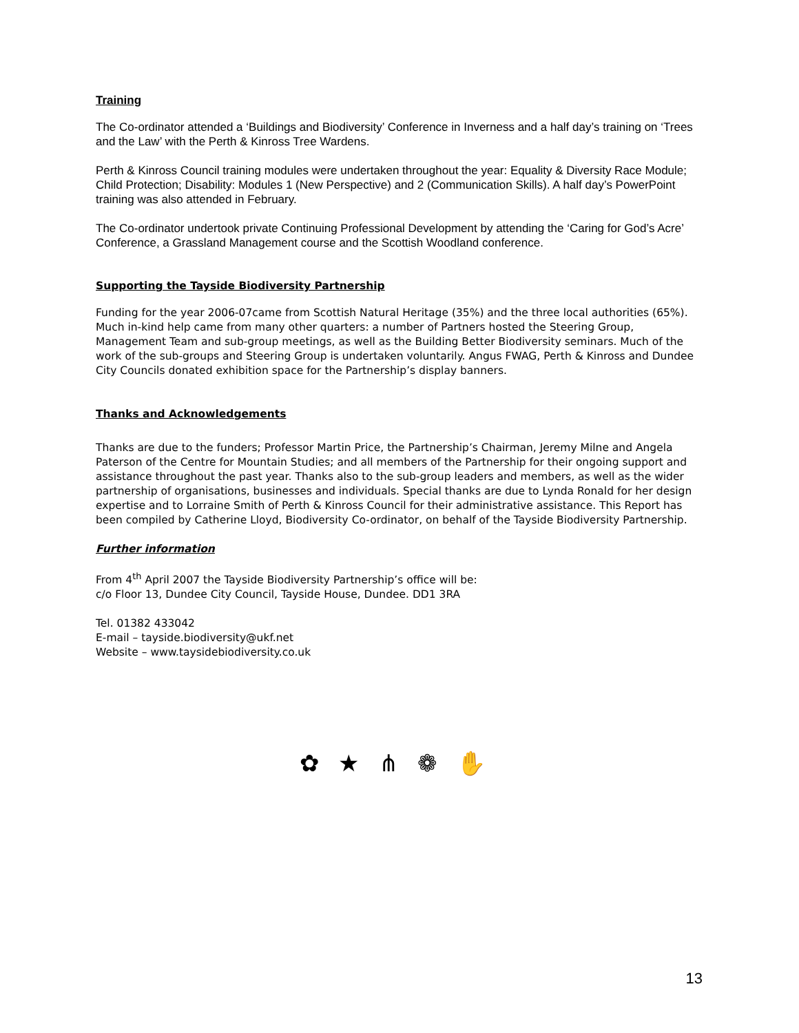Training
The Co-ordinator attended a ‘Buildings and Biodiversity’ Conference in Inverness and a half day’s training on ‘Trees and the Law’ with the Perth & Kinross Tree Wardens.
Perth & Kinross Council training modules were undertaken throughout the year: Equality & Diversity Race Module; Child Protection; Disability: Modules 1 (New Perspective) and 2 (Communication Skills). A half day’s PowerPoint training was also attended in February.
The Co-ordinator undertook private Continuing Professional Development by attending the ‘Caring for God’s Acre’ Conference, a Grassland Management course and the Scottish Woodland conference.
Supporting the Tayside Biodiversity Partnership
Funding for the year 2006-07came from Scottish Natural Heritage (35%) and the three local authorities (65%). Much in-kind help came from many other quarters: a number of Partners hosted the Steering Group, Management Team and sub-group meetings, as well as the Building Better Biodiversity seminars. Much of the work of the sub-groups and Steering Group is undertaken voluntarily. Angus FWAG, Perth & Kinross and Dundee City Councils donated exhibition space for the Partnership’s display banners.
Thanks and Acknowledgements
Thanks are due to the funders; Professor Martin Price, the Partnership’s Chairman, Jeremy Milne and Angela Paterson of the Centre for Mountain Studies; and all members of the Partnership for their ongoing support and assistance throughout the past year. Thanks also to the sub-group leaders and members, as well as the wider partnership of organisations, businesses and individuals. Special thanks are due to Lynda Ronald for her design expertise and to Lorraine Smith of Perth & Kinross Council for their administrative assistance. This Report has been compiled by Catherine Lloyd, Biodiversity Co-ordinator, on behalf of the Tayside Biodiversity Partnership.
Further information
From 4<sup>th</sup> April 2007 the Tayside Biodiversity Partnership’s office will be:
c/o Floor 13, Dundee City Council, Tayside House, Dundee. DD1 3RA
Tel. 01382 433042
E-mail – tayside.biodiversity@ukf.net
Website – www.taysidebiodiversity.co.uk
✿ ★ ⋔ ❁ ✋
13